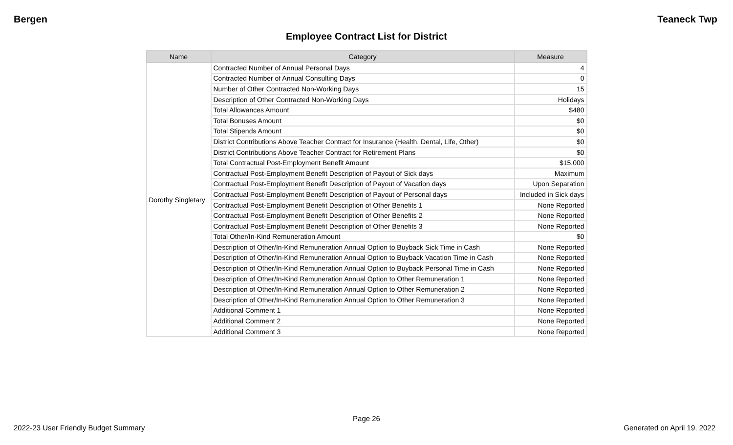Bergen Teaneck Twp
Employee Contract List for District
| Name | Category | Measure |
| --- | --- | --- |
| Dorothy Singletary | Contracted Number of Annual Personal Days | 4 |
| | Contracted Number of Annual Consulting Days | 0 |
| | Number of Other Contracted Non-Working Days | 15 |
| | Description of Other Contracted Non-Working Days | Holidays |
| | Total Allowances Amount | $480 |
| | Total Bonuses Amount | $0 |
| | Total Stipends Amount | $0 |
| | District Contributions Above Teacher Contract for Insurance (Health, Dental, Life, Other) | $0 |
| | District Contributions Above Teacher Contract for Retirement Plans | $0 |
| | Total Contractual Post-Employment Benefit Amount | $15,000 |
| | Contractual Post-Employment Benefit Description of Payout of Sick days | Maximum |
| | Contractual Post-Employment Benefit Description of Payout of Vacation days | Upon Separation |
| | Contractual Post-Employment Benefit Description of Payout of Personal days | Included in Sick days |
| | Contractual Post-Employment Benefit Description of Other Benefits 1 | None Reported |
| | Contractual Post-Employment Benefit Description of Other Benefits 2 | None Reported |
| | Contractual Post-Employment Benefit Description of Other Benefits 3 | None Reported |
| | Total Other/In-Kind Remuneration Amount | $0 |
| | Description of Other/In-Kind Remuneration Annual Option to Buyback Sick Time in Cash | None Reported |
| | Description of Other/In-Kind Remuneration Annual Option to Buyback Vacation Time in Cash | None Reported |
| | Description of Other/In-Kind Remuneration Annual Option to Buyback Personal Time in Cash | None Reported |
| | Description of Other/In-Kind Remuneration Annual Option to Other Remuneration 1 | None Reported |
| | Description of Other/In-Kind Remuneration Annual Option to Other Remuneration 2 | None Reported |
| | Description of Other/In-Kind Remuneration Annual Option to Other Remuneration 3 | None Reported |
| | Additional Comment 1 | None Reported |
| | Additional Comment 2 | None Reported |
| | Additional Comment 3 | None Reported |
Page 26
2022-23 User Friendly Budget Summary Generated on April 19, 2022